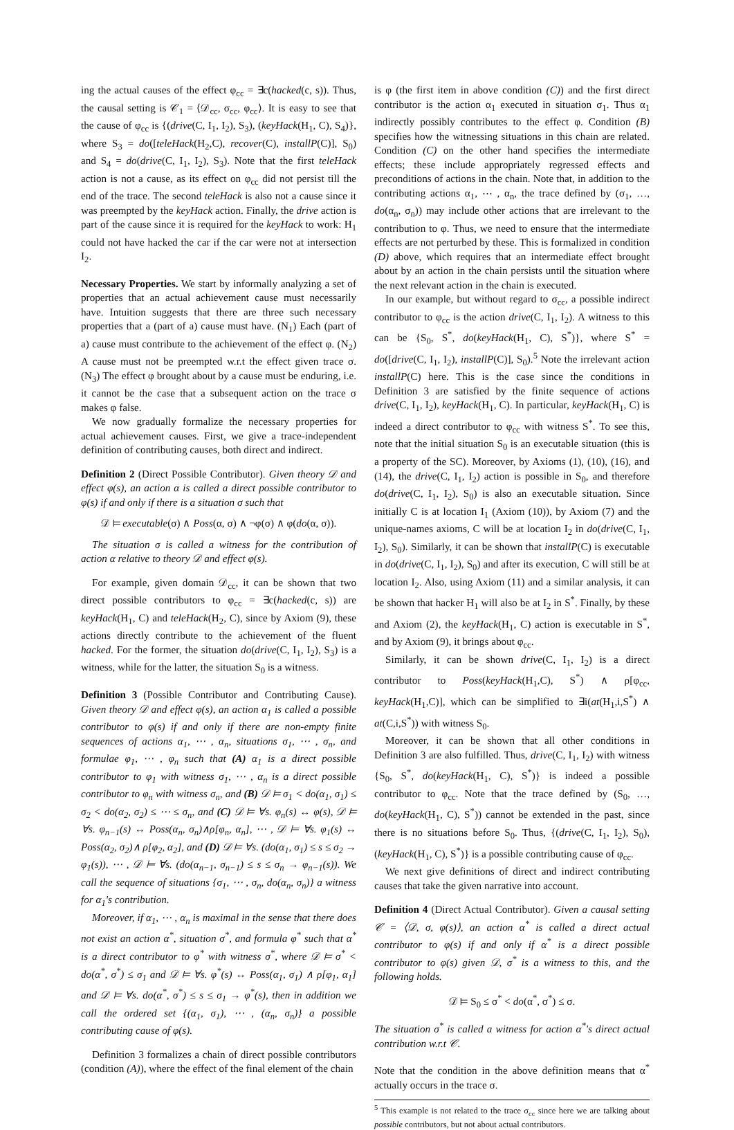ing the actual causes of the effect φ<sub>cc</sub> = ∃c(hacked(c, s)). Thus, the causal setting is 𝒞<sub>1</sub> = ⟨𝒟<sub>cc</sub>, σ<sub>cc</sub>, φ<sub>cc</sub>⟩. It is easy to see that the cause of φ<sub>cc</sub> is {(drive(C, I<sub>1</sub>, I<sub>2</sub>), S<sub>3</sub>), (keyHack(H<sub>1</sub>, C), S<sub>4</sub>)}, where S<sub>3</sub> = do([teleHack(H<sub>2</sub>,C), recover(C), installP(C)], S<sub>0</sub>) and S<sub>4</sub> = do(drive(C, I<sub>1</sub>, I<sub>2</sub>), S<sub>3</sub>). Note that the first teleHack action is not a cause, as its effect on φ<sub>cc</sub> did not persist till the end of the trace. The second teleHack is also not a cause since it was preempted by the keyHack action. Finally, the drive action is part of the cause since it is required for the keyHack to work: H<sub>1</sub> could not have hacked the car if the car were not at intersection I<sub>2</sub>.
Necessary Properties. We start by informally analyzing a set of properties that an actual achievement cause must necessarily have. Intuition suggests that there are three such necessary properties that a (part of a) cause must have. (N<sub>1</sub>) Each (part of a) cause must contribute to the achievement of the effect φ. (N<sub>2</sub>) A cause must not be preempted w.r.t the effect given trace σ. (N<sub>3</sub>) The effect φ brought about by a cause must be enduring, i.e. it cannot be the case that a subsequent action on the trace σ makes φ false.
We now gradually formalize the necessary properties for actual achievement causes. First, we give a trace-independent definition of contributing causes, both direct and indirect.
Definition 2 (Direct Possible Contributor). Given theory 𝒟 and effect φ(s), an action α is called a direct possible contributor to φ(s) if and only if there is a situation σ such that
𝒟 ⊨ executable(σ) ∧ Poss(α, σ) ∧ ¬φ(σ) ∧ φ(do(α, σ)).
The situation σ is called a witness for the contribution of action α relative to theory 𝒟 and effect φ(s).
For example, given domain 𝒟<sub>cc</sub>, it can be shown that two direct possible contributors to φ<sub>cc</sub> = ∃c(hacked(c, s)) are keyHack(H<sub>1</sub>, C) and teleHack(H<sub>2</sub>, C), since by Axiom (9), these actions directly contribute to the achievement of the fluent hacked. For the former, the situation do(drive(C, I<sub>1</sub>, I<sub>2</sub>), S<sub>3</sub>) is a witness, while for the latter, the situation S<sub>0</sub> is a witness.
Definition 3 (Possible Contributor and Contributing Cause). Given theory 𝒟 and effect φ(s), an action α<sub>1</sub> is called a possible contributor to φ(s) if and only if there are non-empty finite sequences of actions α<sub>1</sub>, ⋯ , α<sub>n</sub>, situations σ<sub>1</sub>, ⋯ , σ<sub>n</sub>, and formulae φ<sub>1</sub>, ⋯ , φ<sub>n</sub> such that (A) α<sub>1</sub> is a direct possible contributor to φ<sub>1</sub> with witness σ<sub>1</sub>, ⋯ , α<sub>n</sub> is a direct possible contributor to φ<sub>n</sub> with witness σ<sub>n</sub>, and (B) 𝒟 ⊨ σ<sub>1</sub> < do(α<sub>1</sub>, σ<sub>1</sub>) ≤ σ<sub>2</sub> < do(α<sub>2</sub>, σ<sub>2</sub>) ≤ ⋯ ≤ σ<sub>n</sub>, and (C) 𝒟 ⊨ ∀s. φ<sub>n</sub>(s) ↔ φ(s), 𝒟 ⊨ ∀s. φ<sub>n−1</sub>(s) ↔ Poss(α<sub>n</sub>, σ<sub>n</sub>)∧ρ[φ<sub>n</sub>, α<sub>n</sub>], ⋯ , 𝒟 ⊨ ∀s. φ<sub>1</sub>(s) ↔ Poss(α<sub>2</sub>, σ<sub>2</sub>)∧ ρ[φ<sub>2</sub>, α<sub>2</sub>], and (D) 𝒟 ⊨ ∀s. (do(α<sub>1</sub>, σ<sub>1</sub>) ≤ s ≤ σ<sub>2</sub> → φ<sub>1</sub>(s)), ⋯ , 𝒟 ⊨ ∀s. (do(α<sub>n−1</sub>, σ<sub>n−1</sub>) ≤ s ≤ σ<sub>n</sub> → φ<sub>n−1</sub>(s)). We call the sequence of situations {σ<sub>1</sub>, ⋯ , σ<sub>n</sub>, do(α<sub>n</sub>, σ<sub>n</sub>)} a witness for α<sub>1</sub>'s contribution.
Moreover, if α<sub>1</sub>, ⋯ , α<sub>n</sub> is maximal in the sense that there does not exist an action α<sup>*</sup>, situation σ<sup>*</sup>, and formula φ<sup>*</sup> such that α<sup>*</sup> is a direct contributor to φ<sup>*</sup> with witness σ<sup>*</sup>, where 𝒟 ⊨ σ<sup>*</sup> < do(α<sup>*</sup>, σ<sup>*</sup>) ≤ σ<sub>1</sub> and 𝒟 ⊨ ∀s. φ<sup>*</sup>(s) ↔ Poss(α<sub>1</sub>, σ<sub>1</sub>) ∧ ρ[φ<sub>1</sub>, α<sub>1</sub>] and 𝒟 ⊨ ∀s. do(α<sup>*</sup>, σ<sup>*</sup>) ≤ s ≤ σ<sub>1</sub> → φ<sup>*</sup>(s), then in addition we call the ordered set {(α<sub>1</sub>, σ<sub>1</sub>), ⋯ , (α<sub>n</sub>, σ<sub>n</sub>)} a possible contributing cause of φ(s).
Definition 3 formalizes a chain of direct possible contributors (condition (A)), where the effect of the final element of the chain
is φ (the first item in above condition (C)) and the first direct contributor is the action α<sub>1</sub> executed in situation σ<sub>1</sub>. Thus α<sub>1</sub> indirectly possibly contributes to the effect φ. Condition (B) specifies how the witnessing situations in this chain are related. Condition (C) on the other hand specifies the intermediate effects; these include appropriately regressed effects and preconditions of actions in the chain. Note that, in addition to the contributing actions α<sub>1</sub>, ⋯ , α<sub>n</sub>, the trace defined by (σ<sub>1</sub>, …, do(α<sub>n</sub>, σ<sub>n</sub>)) may include other actions that are irrelevant to the contribution to φ. Thus, we need to ensure that the intermediate effects are not perturbed by these. This is formalized in condition (D) above, which requires that an intermediate effect brought about by an action in the chain persists until the situation where the next relevant action in the chain is executed.
In our example, but without regard to σ<sub>cc</sub>, a possible indirect contributor to φ<sub>cc</sub> is the action drive(C, I<sub>1</sub>, I<sub>2</sub>). A witness to this can be {S<sub>0</sub>, S<sup>*</sup>, do(keyHack(H<sub>1</sub>, C), S<sup>*</sup>)}, where S<sup>*</sup> = do([drive(C, I<sub>1</sub>, I<sub>2</sub>), installP(C)], S<sub>0</sub>).<sup>5</sup> Note the irrelevant action installP(C) here. This is the case since the conditions in Definition 3 are satisfied by the finite sequence of actions drive(C, I<sub>1</sub>, I<sub>2</sub>), keyHack(H<sub>1</sub>, C). In particular, keyHack(H<sub>1</sub>, C) is indeed a direct contributor to φ<sub>cc</sub> with witness S<sup>*</sup>. To see this, note that the initial situation S<sub>0</sub> is an executable situation (this is a property of the SC). Moreover, by Axioms (1), (10), (16), and (14), the drive(C, I<sub>1</sub>, I<sub>2</sub>) action is possible in S<sub>0</sub>, and therefore do(drive(C, I<sub>1</sub>, I<sub>2</sub>), S<sub>0</sub>) is also an executable situation. Since initially C is at location I<sub>1</sub> (Axiom (10)), by Axiom (7) and the unique-names axioms, C will be at location I<sub>2</sub> in do(drive(C, I<sub>1</sub>, I<sub>2</sub>), S<sub>0</sub>). Similarly, it can be shown that installP(C) is executable in do(drive(C, I<sub>1</sub>, I<sub>2</sub>), S<sub>0</sub>) and after its execution, C will still be at location I<sub>2</sub>. Also, using Axiom (11) and a similar analysis, it can be shown that hacker H<sub>1</sub> will also be at I<sub>2</sub> in S<sup>*</sup>. Finally, by these and Axiom (2), the keyHack(H<sub>1</sub>, C) action is executable in S<sup>*</sup>, and by Axiom (9), it brings about φ<sub>cc</sub>.
Similarly, it can be shown drive(C, I<sub>1</sub>, I<sub>2</sub>) is a direct contributor to Poss(keyHack(H<sub>1</sub>,C), S<sup>*</sup>) ∧ ρ[φ<sub>cc</sub>, keyHack(H<sub>1</sub>,C)], which can be simplified to ∃i(at(H<sub>1</sub>,i,S<sup>*</sup>) ∧ at(C,i,S<sup>*</sup>)) with witness S<sub>0</sub>.
Moreover, it can be shown that all other conditions in Definition 3 are also fulfilled. Thus, drive(C, I<sub>1</sub>, I<sub>2</sub>) with witness {S<sub>0</sub>, S<sup>*</sup>, do(keyHack(H<sub>1</sub>, C), S<sup>*</sup>)} is indeed a possible contributor to φ<sub>cc</sub>. Note that the trace defined by (S<sub>0</sub>, …, do(keyHack(H<sub>1</sub>, C), S<sup>*</sup>)) cannot be extended in the past, since there is no situations before S<sub>0</sub>. Thus, {(drive(C, I<sub>1</sub>, I<sub>2</sub>), S<sub>0</sub>), (keyHack(H<sub>1</sub>, C), S<sup>*</sup>)} is a possible contributing cause of φ<sub>cc</sub>.
We next give definitions of direct and indirect contributing causes that take the given narrative into account.
Definition 4 (Direct Actual Contributor). Given a causal setting 𝒞 = ⟨𝒟, σ, φ(s)⟩, an action α<sup>*</sup> is called a direct actual contributor to φ(s) if and only if α<sup>*</sup> is a direct possible contributor to φ(s) given 𝒟, σ<sup>*</sup> is a witness to this, and the following holds.
𝒟 ⊨ S<sub>0</sub> ≤ σ<sup>*</sup> < do(α<sup>*</sup>, σ<sup>*</sup>) ≤ σ.
The situation σ<sup>*</sup> is called a witness for action α<sup>*</sup>'s direct actual contribution w.r.t 𝒞.
Note that the condition in the above definition means that α<sup>*</sup> actually occurs in the trace σ.
<sup>5</sup> This example is not related to the trace σ<sub>cc</sub> since here we are talking about possible contributors, but not about actual contributors.